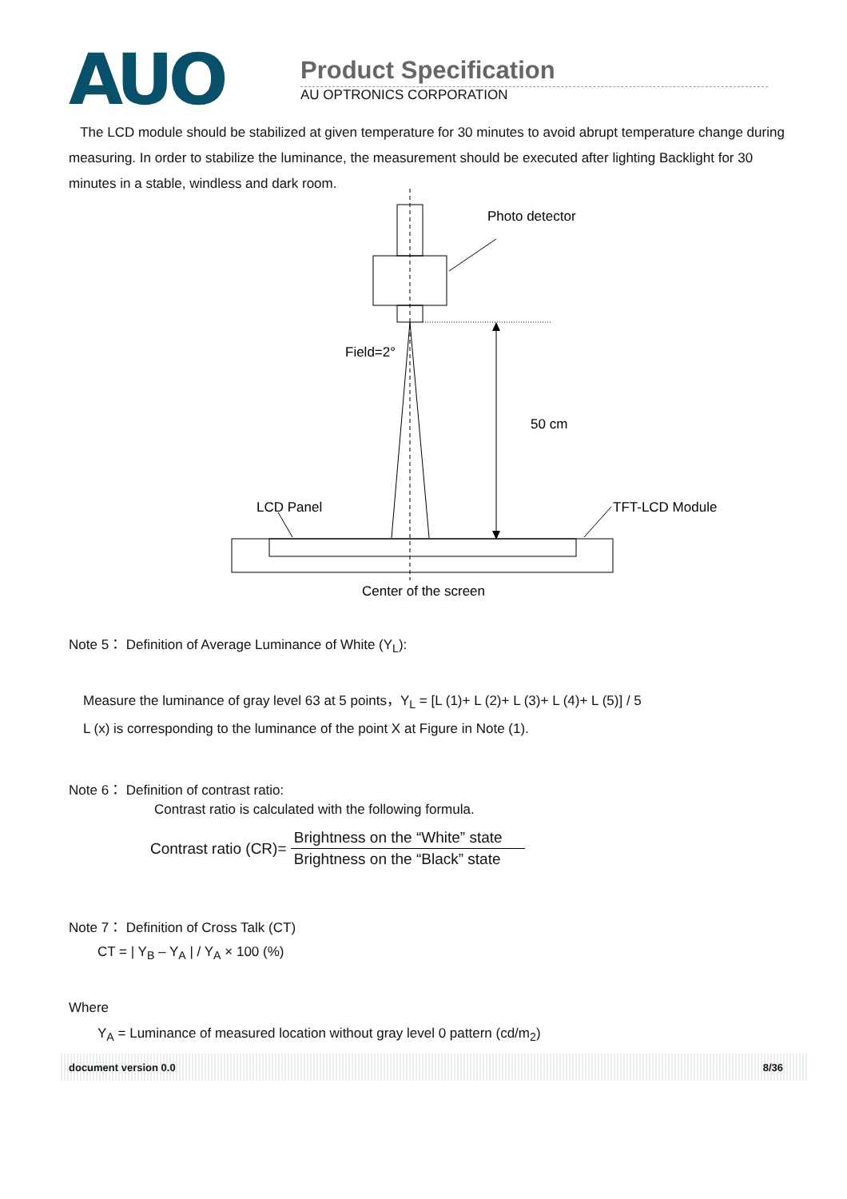AUO
Product Specification
AU OPTRONICS CORPORATION
The LCD module should be stabilized at given temperature for 30 minutes to avoid abrupt temperature change during measuring. In order to stabilize the luminance, the measurement should be executed after lighting Backlight for 30 minutes in a stable, windless and dark room.
Photo detector
Field=2°
50 cm
LCD Panel
TFT-LCD Module
Center of the screen
Note 5： Definition of Average Luminance of White (Y<sub>L</sub>):
Measure the luminance of gray level 63 at 5 points，Y<sub>L</sub> = [L (1)+ L (2)+ L (3)+ L (4)+ L (5)] / 5
L (x) is corresponding to the luminance of the point X at Figure in Note (1).
Note 6： Definition of contrast ratio:
Contrast ratio is calculated with the following formula.
Contrast ratio (CR)= Brightness on the “White” state
Brightness on the “Black” state
Note 7： Definition of Cross Talk (CT)
CT = | Y<sub>B</sub> – Y<sub>A</sub> | / Y<sub>A</sub> × 100 (%)
Where
Y<sub>A</sub> = Luminance of measured location without gray level 0 pattern (cd/m<sub>2</sub>)
document version 0.0 8/36